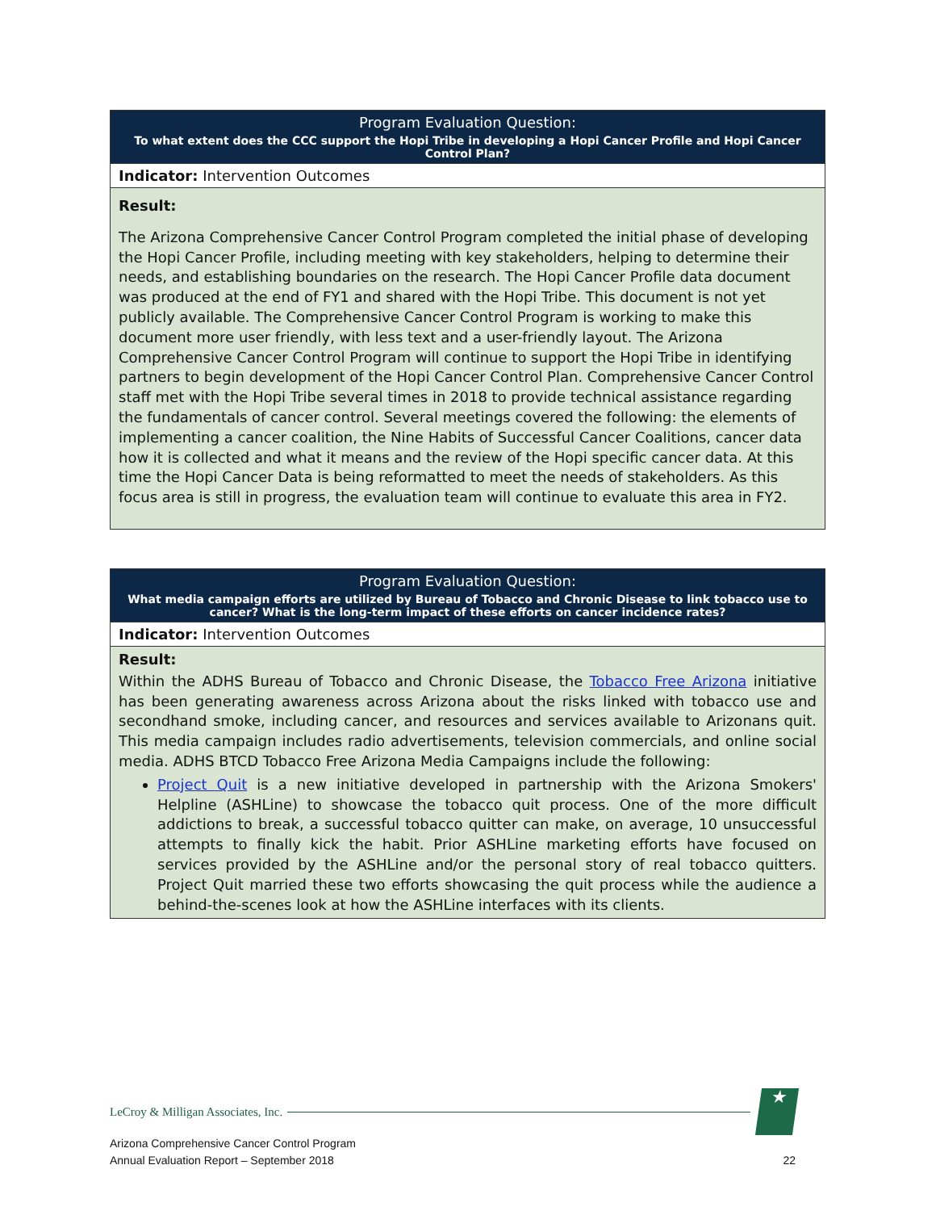| Program Evaluation Question: To what extent does the CCC support the Hopi Tribe in developing a Hopi Cancer Profile and Hopi Cancer Control Plan? |
| --- |
| Indicator: Intervention Outcomes |
| Result: The Arizona Comprehensive Cancer Control Program completed the initial phase of developing the Hopi Cancer Profile, including meeting with key stakeholders, helping to determine their needs, and establishing boundaries on the research. The Hopi Cancer Profile data document was produced at the end of FY1 and shared with the Hopi Tribe. This document is not yet publicly available. The Comprehensive Cancer Control Program is working to make this document more user friendly, with less text and a user-friendly layout. The Arizona Comprehensive Cancer Control Program will continue to support the Hopi Tribe in identifying partners to begin development of the Hopi Cancer Control Plan. Comprehensive Cancer Control staff met with the Hopi Tribe several times in 2018 to provide technical assistance regarding the fundamentals of cancer control. Several meetings covered the following: the elements of implementing a cancer coalition, the Nine Habits of Successful Cancer Coalitions, cancer data how it is collected and what it means and the review of the Hopi specific cancer data. At this time the Hopi Cancer Data is being reformatted to meet the needs of stakeholders. As this focus area is still in progress, the evaluation team will continue to evaluate this area in FY2. |
| Program Evaluation Question: What media campaign efforts are utilized by Bureau of Tobacco and Chronic Disease to link tobacco use to cancer? What is the long-term impact of these efforts on cancer incidence rates? |
| --- |
| Indicator: Intervention Outcomes |
| Result: Within the ADHS Bureau of Tobacco and Chronic Disease, the Tobacco Free Arizona initiative has been generating awareness across Arizona about the risks linked with tobacco use and secondhand smoke, including cancer, and resources and services available to Arizonans quit. This media campaign includes radio advertisements, television commercials, and online social media. ADHS BTCD Tobacco Free Arizona Media Campaigns include the following: Project Quit is a new initiative developed in partnership with the Arizona Smokers' Helpline (ASHLine) to showcase the tobacco quit process. One of the more difficult addictions to break, a successful tobacco quitter can make, on average, 10 unsuccessful attempts to finally kick the habit. Prior ASHLine marketing efforts have focused on services provided by the ASHLine and/or the personal story of real tobacco quitters. Project Quit married these two efforts showcasing the quit process while the audience a behind-the-scenes look at how the ASHLine interfaces with its clients. |
LeCroy & Milligan Associates, Inc. ★
Arizona Comprehensive Cancer Control Program
Annual Evaluation Report – September 2018 22